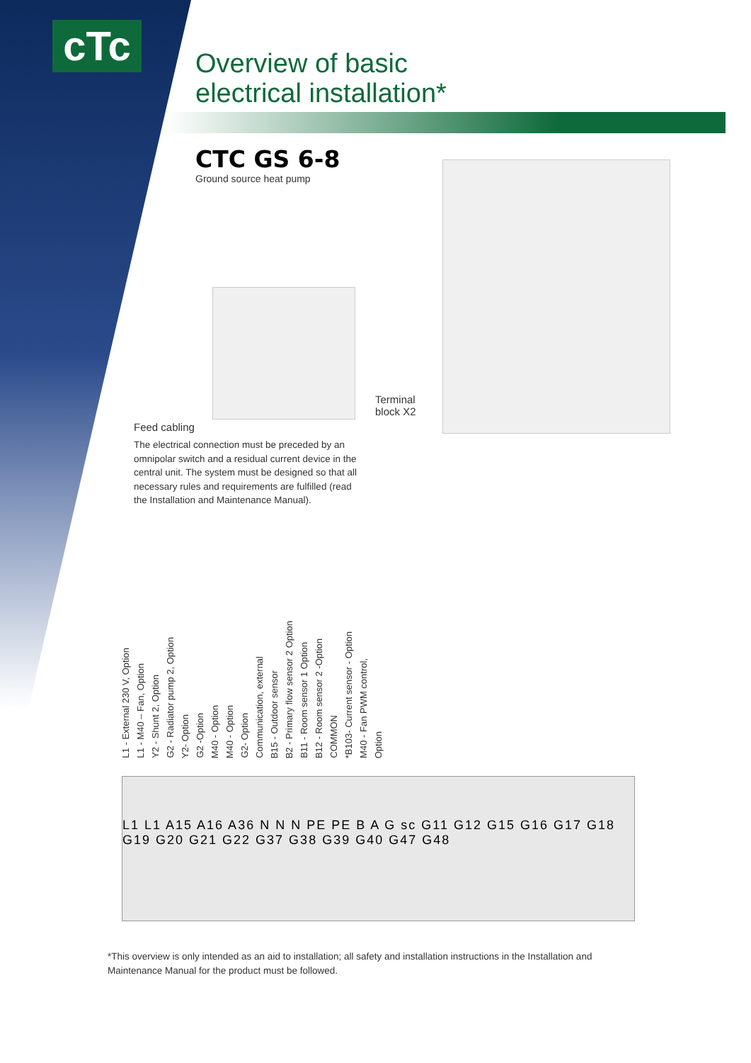cTc
Overview of basic
electrical installation*
CTC GS 6-8
Ground source heat pump
Terminal
block X2
Feed cabling
The electrical connection must be preceded by an omnipolar switch and a residual current device in the central unit. The system must be designed so that all necessary rules and requirements are fulfilled (read the Installation and Maintenance Manual).
L1 - External 230 V, Option L1 - M40 – Fan, Option Y2 - Shunt 2, Option G2 - Radiator pump 2, Option Y2- Option G2 -Option M40 - Option M40 - Option G2- Option Communication, external B15 - Outdoor sensor B2 - Primary flow sensor 2 Option B11 - Room sensor 1 Option B12 - Room sensor 2 -Option COMMON *B103- Current sensor - Option M40 - Fan PWM control, Option
L1 L1 A15 A16 A36 N N N PE PE B A G sc G11 G12 G15 G16 G17 G18 G19 G20 G21 G22 G37 G38 G39 G40 G47 G48
*This overview is only intended as an aid to installation; all safety and installation instructions in the Installation and Maintenance Manual for the product must be followed.